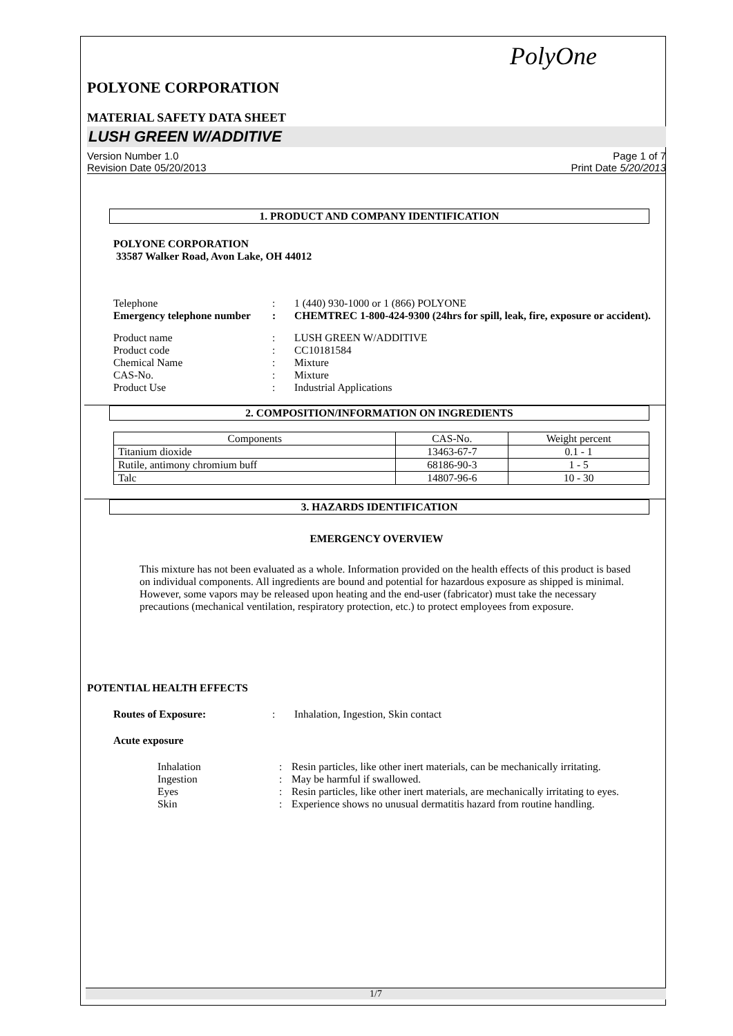PolyOne
POLYONE CORPORATION
MATERIAL SAFETY DATA SHEET
LUSH GREEN W/ADDITIVE
Version Number 1.0
Revision Date 05/20/2013
Page 1 of 7
Print Date 5/20/2013
1. PRODUCT AND COMPANY IDENTIFICATION
POLYONE CORPORATION
33587 Walker Road, Avon Lake, OH 44012
Telephone : 1 (440) 930-1000 or 1 (866) POLYONE
Emergency telephone number
: CHEMTREC 1-800-424-9300 (24hrs for spill, leak, fire, exposure or accident).
Product name : LUSH GREEN W/ADDITIVE
Product code : CC10181584
Chemical Name : Mixture
CAS-No. : Mixture
Product Use : Industrial Applications
2. COMPOSITION/INFORMATION ON INGREDIENTS
| Components | CAS-No. | Weight percent |
| --- | --- | --- |
| Titanium dioxide | 13463-67-7 | 0.1 - 1 |
| Rutile, antimony chromium buff | 68186-90-3 | 1 - 5 |
| Talc | 14807-96-6 | 10 - 30 |
3. HAZARDS IDENTIFICATION
EMERGENCY OVERVIEW
This mixture has not been evaluated as a whole. Information provided on the health effects of this product is based on individual components. All ingredients are bound and potential for hazardous exposure as shipped is minimal. However, some vapors may be released upon heating and the end-user (fabricator) must take the necessary precautions (mechanical ventilation, respiratory protection, etc.) to protect employees from exposure.
POTENTIAL HEALTH EFFECTS
Routes of Exposure: : Inhalation, Ingestion, Skin contact
Acute exposure
Inhalation : Resin particles, like other inert materials, can be mechanically irritating.
Ingestion : May be harmful if swallowed.
Eyes : Resin particles, like other inert materials, are mechanically irritating to eyes.
Skin : Experience shows no unusual dermatitis hazard from routine handling.
1/7